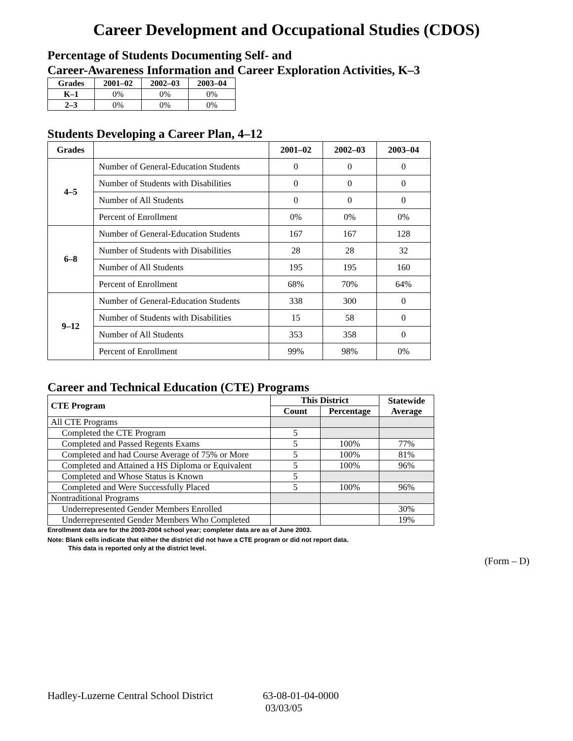Career Development and Occupational Studies (CDOS)
Percentage of Students Documenting Self- and
Career-Awareness Information and Career Exploration Activities, K–3
| Grades | 2001–02 | 2002–03 | 2003–04 |
| --- | --- | --- | --- |
| K–1 | 0% | 0% | 0% |
| 2–3 | 0% | 0% | 0% |
Students Developing a Career Plan, 4–12
| Grades | | 2001–02 | 2002–03 | 2003–04 |
| --- | --- | --- | --- | --- |
| 4–5 | Number of General-Education Students | 0 | 0 | 0 |
| | Number of Students with Disabilities | 0 | 0 | 0 |
| | Number of All Students | 0 | 0 | 0 |
| | Percent of Enrollment | 0% | 0% | 0% |
| 6–8 | Number of General-Education Students | 167 | 167 | 128 |
| | Number of Students with Disabilities | 28 | 28 | 32 |
| | Number of All Students | 195 | 195 | 160 |
| | Percent of Enrollment | 68% | 70% | 64% |
| 9–12 | Number of General-Education Students | 338 | 300 | 0 |
| | Number of Students with Disabilities | 15 | 58 | 0 |
| | Number of All Students | 353 | 358 | 0 |
| | Percent of Enrollment | 99% | 98% | 0% |
Career and Technical Education (CTE) Programs
| CTE Program | This District | | Statewide Average |
| --- | --- | --- | --- |
| | Count | Percentage | |
| All CTE Programs | | | |
| Completed the CTE Program | 5 | | |
| Completed and Passed Regents Exams | 5 | 100% | 77% |
| Completed and had Course Average of 75% or More | 5 | 100% | 81% |
| Completed and Attained a HS Diploma or Equivalent | 5 | 100% | 96% |
| Completed and Whose Status is Known | 5 | | |
| Completed and Were Successfully Placed | 5 | 100% | 96% |
| Nontraditional Programs | | | |
| Underrepresented Gender Members Enrolled | | | 30% |
| Underrepresented Gender Members Who Completed | | | 19% |
Enrollment data are for the 2003-2004 school year; completer data are as of June 2003.
Note: Blank cells indicate that either the district did not have a CTE program or did not report data.
This data is reported only at the district level.
(Form – D)
Hadley-Luzerne Central School District
63-08-01-04-0000
03/03/05